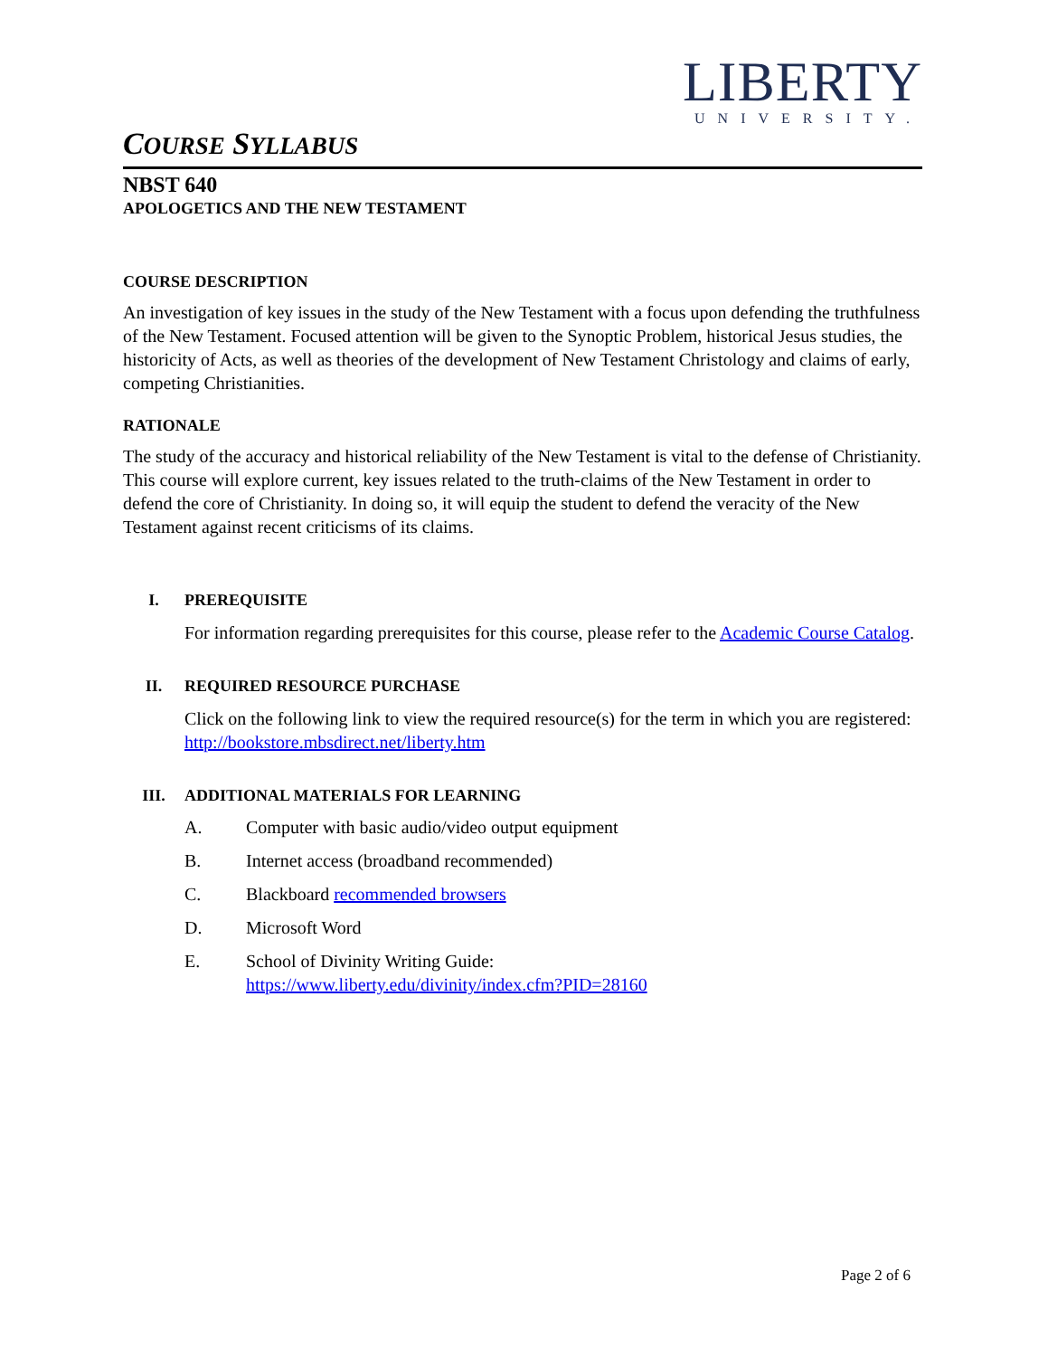LIBERTY
UNIVERSITY.
COURSE SYLLABUS
NBST 640
APOLOGETICS AND THE NEW TESTAMENT
COURSE DESCRIPTION
An investigation of key issues in the study of the New Testament with a focus upon defending the truthfulness of the New Testament. Focused attention will be given to the Synoptic Problem, historical Jesus studies, the historicity of Acts, as well as theories of the development of New Testament Christology and claims of early, competing Christianities.
RATIONALE
The study of the accuracy and historical reliability of the New Testament is vital to the defense of Christianity. This course will explore current, key issues related to the truth-claims of the New Testament in order to defend the core of Christianity. In doing so, it will equip the student to defend the veracity of the New Testament against recent criticisms of its claims.
I. PREREQUISITE
For information regarding prerequisites for this course, please refer to the Academic Course Catalog.
II. REQUIRED RESOURCE PURCHASE
Click on the following link to view the required resource(s) for the term in which you are registered: http://bookstore.mbsdirect.net/liberty.htm
III. ADDITIONAL MATERIALS FOR LEARNING
A. Computer with basic audio/video output equipment
B. Internet access (broadband recommended)
C. Blackboard recommended browsers
D. Microsoft Word
E. School of Divinity Writing Guide:
https://www.liberty.edu/divinity/index.cfm?PID=28160
Page 2 of 6